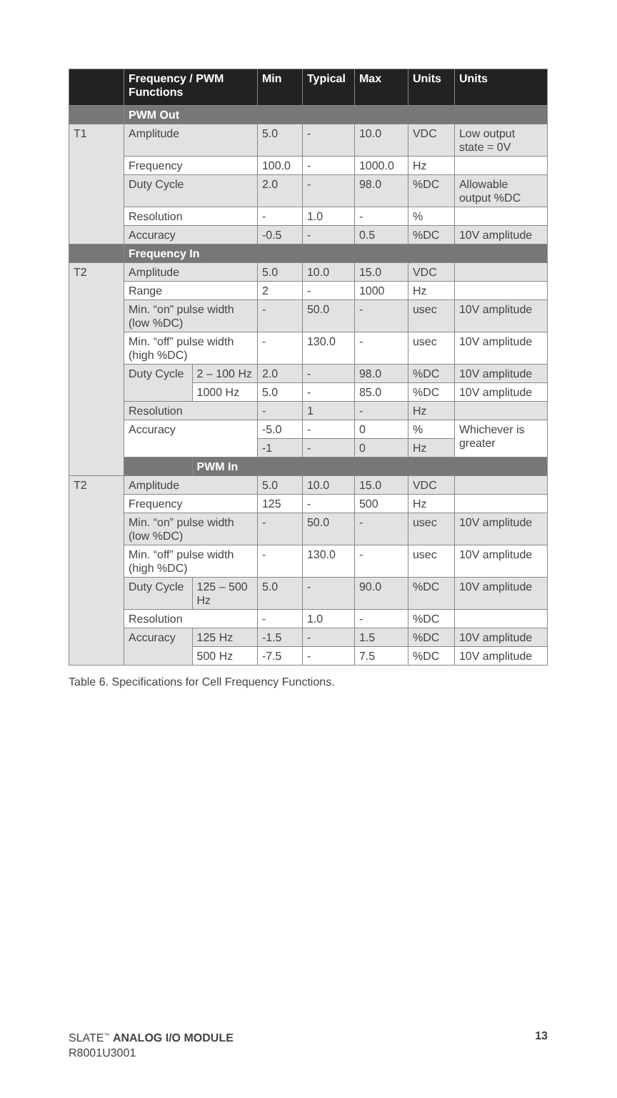| | Frequency / PWM Functions | | Min | Typical | Max | Units | Units |
| --- | --- | --- | --- | --- | --- | --- | --- |
| | PWM Out | | | | | | |
| T1 | Amplitude | | 5.0 | - | 10.0 | VDC | Low output state = 0V |
| | Frequency | | 100.0 | - | 1000.0 | Hz | |
| | Duty Cycle | | 2.0 | - | 98.0 | %DC | Allowable output %DC |
| | Resolution | | - | 1.0 | - | % | |
| | Accuracy | | -0.5 | - | 0.5 | %DC | 10V amplitude |
| | Frequency In | | | | | | |
| T2 | Amplitude | | 5.0 | 10.0 | 15.0 | VDC | |
| | Range | | 2 | - | 1000 | Hz | |
| | Min. “on” pulse width (low %DC) | | - | 50.0 | - | usec | 10V amplitude |
| | Min. “off” pulse width (high %DC) | | - | 130.0 | - | usec | 10V amplitude |
| | Duty Cycle | 2 – 100 Hz | 2.0 | - | 98.0 | %DC | 10V amplitude |
| | | 1000 Hz | 5.0 | - | 85.0 | %DC | 10V amplitude |
| | Resolution | | - | 1 | - | Hz | |
| | Accuracy | | -5.0 | - | 0 | % | Whichever is greater |
| | | | -1 | - | 0 | Hz | |
| | | PWM In | | | | | |
| T2 | Amplitude | | 5.0 | 10.0 | 15.0 | VDC | |
| | Frequency | | 125 | - | 500 | Hz | |
| | Min. “on” pulse width (low %DC) | | - | 50.0 | - | usec | 10V amplitude |
| | Min. “off” pulse width (high %DC) | | - | 130.0 | - | usec | 10V amplitude |
| | Duty Cycle | 125 – 500 Hz | 5.0 | - | 90.0 | %DC | 10V amplitude |
| | Resolution | | - | 1.0 | - | %DC | |
| | Accuracy | 125 Hz | -1.5 | - | 1.5 | %DC | 10V amplitude |
| | | 500 Hz | -7.5 | - | 7.5 | %DC | 10V amplitude |
Table 6. Specifications for Cell Frequency Functions.
13 SLATE<sup>™</sup> ANALOG I/O MODULE
R8001U3001